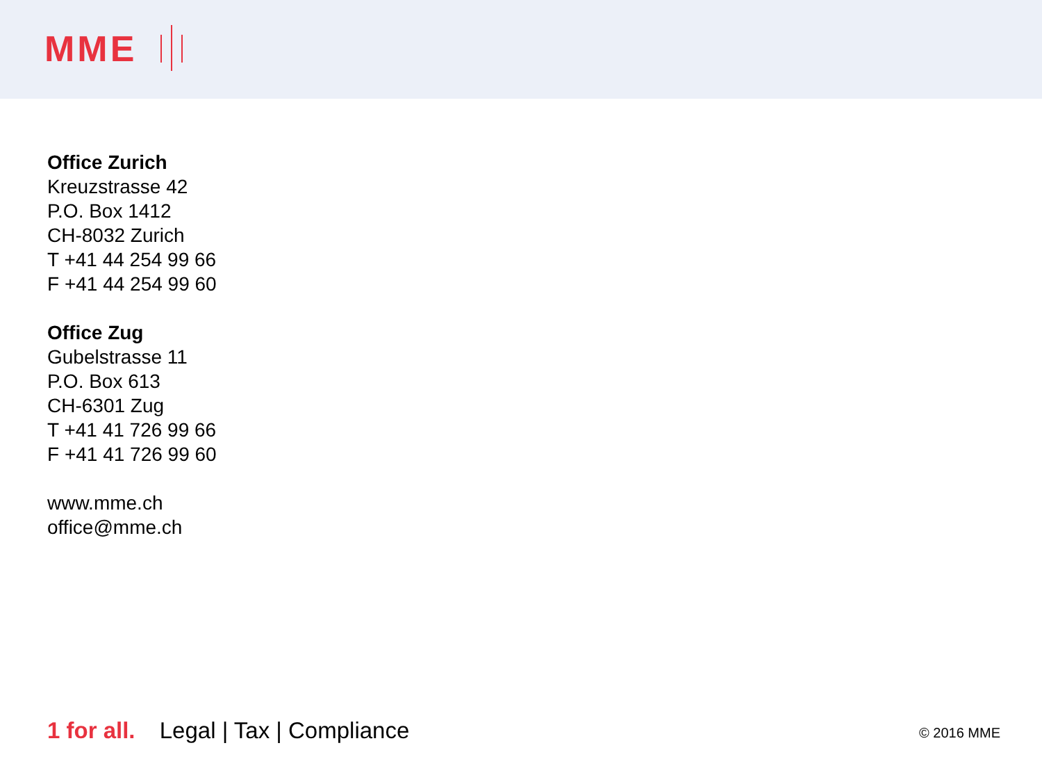MME
Office Zurich
Kreuzstrasse 42
P.O. Box 1412
CH-8032 Zurich
T +41 44 254 99 66
F +41 44 254 99 60
Office Zug
Gubelstrasse 11
P.O. Box 613
CH-6301 Zug
T +41 41 726 99 66
F +41 41 726 99 60
www.mme.ch
office@mme.ch
1 for all. Legal | Tax | Compliance
© 2016 MME